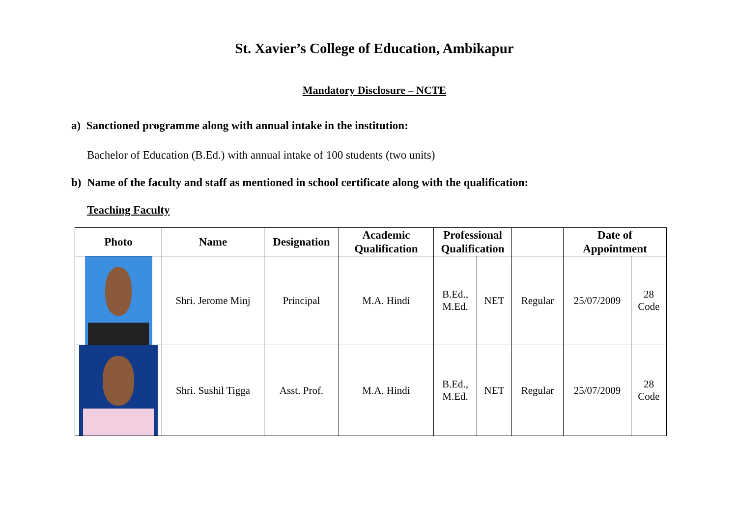St. Xavier’s College of Education, Ambikapur
Mandatory Disclosure – NCTE
a) Sanctioned programme along with annual intake in the institution:
Bachelor of Education (B.Ed.) with annual intake of 100 students (two units)
b) Name of the faculty and staff as mentioned in school certificate along with the qualification:
Teaching Faculty
| Photo | Name | Designation | Academic Qualification | Professional Qualification | | | Date of Appointment | |
| --- | --- | --- | --- | --- | --- | --- | --- | --- |
| | Shri. Jerome Minj | Principal | M.A. Hindi | B.Ed., M.Ed. | NET | Regular | 25/07/2009 | 28 Code |
| | Shri. Sushil Tigga | Asst. Prof. | M.A. Hindi | B.Ed., M.Ed. | NET | Regular | 25/07/2009 | 28 Code |